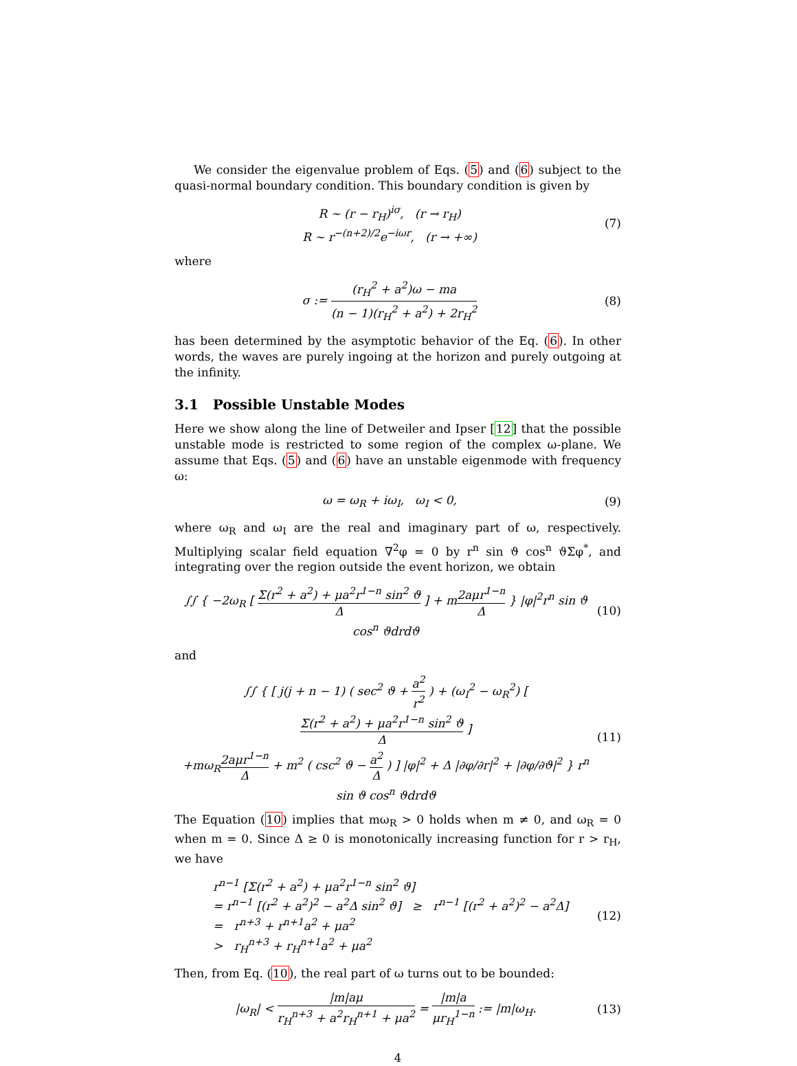We consider the eigenvalue problem of Eqs. (5) and (6) subject to the quasi-normal boundary condition. This boundary condition is given by
R ∼ (r − r<sub>H</sub>)<sup>iσ</sup>, (r → r<sub>H</sub>)
R ∼ r<sup>−(n+2)/2</sup>e<sup>−iωr</sup>, (r → +∞)
(7)
where
σ := (r<sub>H</sub><sup>2</sup> + a<sup>2</sup>)ω − ma (n − 1)(r<sub>H</sub><sup>2</sup> + a<sup>2</sup>) + 2r<sub>H</sub><sup>2</sup>
(8)
has been determined by the asymptotic behavior of the Eq. (6). In other words, the waves are purely ingoing at the horizon and purely outgoing at the infinity.
3.1 Possible Unstable Modes
Here we show along the line of Detweiler and Ipser [12] that the possible unstable mode is restricted to some region of the complex ω-plane. We assume that Eqs. (5) and (6) have an unstable eigenmode with frequency ω:
ω = ω<sub>R</sub> + iω<sub>I</sub>, ω<sub>I</sub> < 0, (9)
where ω<sub>R</sub> and ω<sub>I</sub> are the real and imaginary part of ω, respectively. Multiplying scalar field equation ∇<sup>2</sup>φ = 0 by r<sup>n</sup> sin ϑ cos<sup>n</sup> ϑΣφ<sup>*</sup>, and integrating over the region outside the event horizon, we obtain
∫∫ { −2ω<sub>R</sub> [ Σ(r<sup>2</sup> + a<sup>2</sup>) + μa<sup>2</sup>r<sup>1−n</sup> sin<sup>2</sup> ϑ Δ ] + m2aμr<sup>1−n</sup> Δ } |φ|<sup>2</sup>r<sup>n</sup> sin ϑ cos<sup>n</sup> ϑdrdϑ
(10)
and
∫∫ { [ j(j + n − 1) ( sec<sup>2</sup> ϑ + a<sup>2</sup> r<sup>2</sup> ) + (ω<sub>I</sub><sup>2</sup> − ω<sub>R</sub><sup>2</sup>) [ Σ(r<sup>2</sup> + a<sup>2</sup>) + μa<sup>2</sup>r<sup>1−n</sup> sin<sup>2</sup> ϑ Δ ]
+mω<sub>R</sub>2aμr<sup>1−n</sup> Δ + m<sup>2</sup> ( csc<sup>2</sup> ϑ − a<sup>2</sup> Δ ) ] |φ|<sup>2</sup> + Δ |∂φ/∂r|<sup>2</sup> + |∂φ/∂ϑ|<sup>2</sup> } r<sup>n</sup> sin ϑ cos<sup>n</sup> ϑdrdϑ
(11)
The Equation (10) implies that mω<sub>R</sub> > 0 holds when m ≠ 0, and ω<sub>R</sub> = 0 when m = 0. Since Δ ≥ 0 is monotonically increasing function for r > r<sub>H</sub>, we have
r<sup>n−1</sup> [Σ(r<sup>2</sup> + a<sup>2</sup>) + μa<sup>2</sup>r<sup>1−n</sup> sin<sup>2</sup> ϑ]
= r<sup>n−1</sup> [(r<sup>2</sup> + a<sup>2</sup>)<sup>2</sup> − a<sup>2</sup>Δ sin<sup>2</sup> ϑ] ≥ r<sup>n−1</sup> [(r<sup>2</sup> + a<sup>2</sup>)<sup>2</sup> − a<sup>2</sup>Δ]
= r<sup>n+3</sup> + r<sup>n+1</sup>a<sup>2</sup> + μa<sup>2</sup>
> r<sub>H</sub><sup>n+3</sup> + r<sub>H</sub><sup>n+1</sup>a<sup>2</sup> + μa<sup>2</sup>
(12)
Then, from Eq. (10), the real part of ω turns out to be bounded:
|ω<sub>R</sub>| < |m|aμ r<sub>H</sub><sup>n+3</sup> + a<sup>2</sup>r<sub>H</sub><sup>n+1</sup> + μa<sup>2</sup> = |m|a μr<sub>H</sub><sup>1−n</sup> := |m|ω<sub>H</sub>.
(13)
4